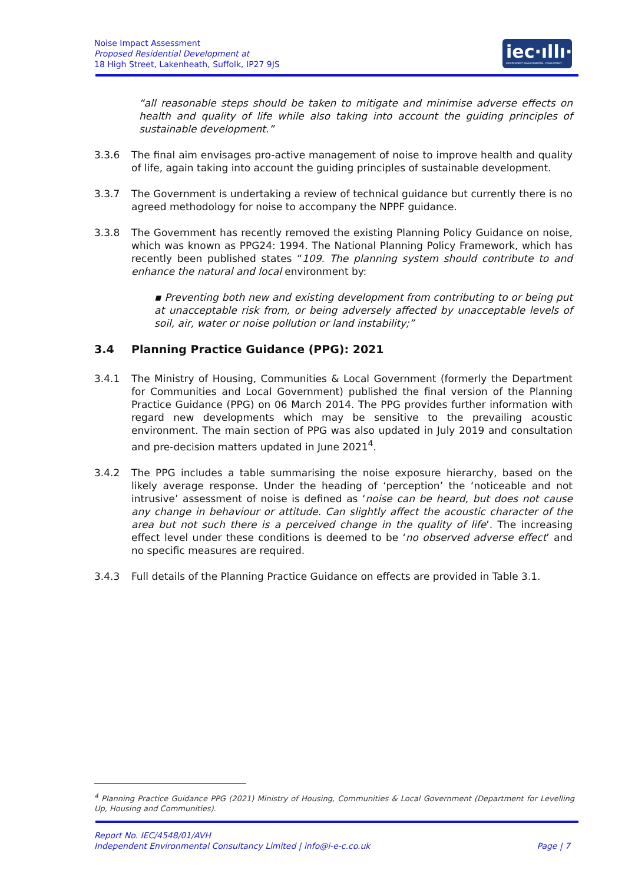Noise Impact Assessment
Proposed Residential Development at
18 High Street, Lakenheath, Suffolk, IP27 9JS
iec·ıllı·
INDEPENDENT ENVIRONMENTAL CONSULTANCY
“all reasonable steps should be taken to mitigate and minimise adverse effects on health and quality of life while also taking into account the guiding principles of sustainable development.”
3.3.6 The final aim envisages pro-active management of noise to improve health and quality of life, again taking into account the guiding principles of sustainable development.
3.3.7 The Government is undertaking a review of technical guidance but currently there is no agreed methodology for noise to accompany the NPPF guidance.
3.3.8 The Government has recently removed the existing Planning Policy Guidance on noise, which was known as PPG24: 1994. The National Planning Policy Framework, which has recently been published states “109. The planning system should contribute to and enhance the natural and local environment by:
▪ Preventing both new and existing development from contributing to or being put at unacceptable risk from, or being adversely affected by unacceptable levels of soil, air, water or noise pollution or land instability;”
3.4 Planning Practice Guidance (PPG): 2021
3.4.1 The Ministry of Housing, Communities & Local Government (formerly the Department for Communities and Local Government) published the final version of the Planning Practice Guidance (PPG) on 06 March 2014. The PPG provides further information with regard new developments which may be sensitive to the prevailing acoustic environment. The main section of PPG was also updated in July 2019 and consultation and pre-decision matters updated in June 2021<sup>4</sup>.
3.4.2 The PPG includes a table summarising the noise exposure hierarchy, based on the likely average response. Under the heading of ‘perception’ the ‘noticeable and not intrusive’ assessment of noise is defined as ‘noise can be heard, but does not cause any change in behaviour or attitude. Can slightly affect the acoustic character of the area but not such there is a perceived change in the quality of life’. The increasing effect level under these conditions is deemed to be ‘no observed adverse effect’ and no specific measures are required.
3.4.3 Full details of the Planning Practice Guidance on effects are provided in Table 3.1.
<sup>4</sup> Planning Practice Guidance PPG (2021) Ministry of Housing, Communities & Local Government (Department for Levelling Up, Housing and Communities).
Report No. IEC/4548/01/AVH
Independent Environmental Consultancy Limited | info@i-e-c.co.uk Page | 7